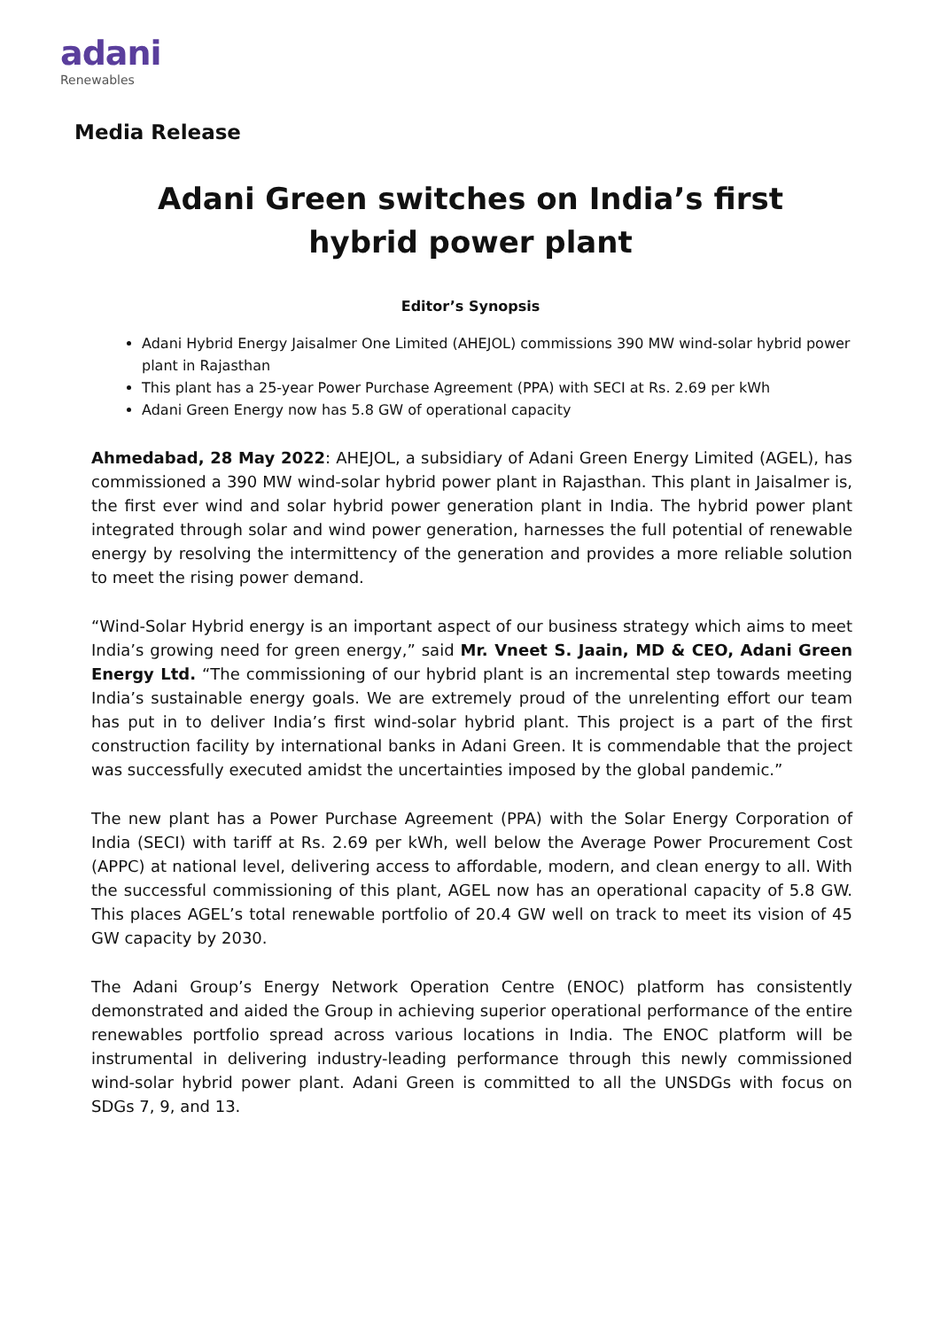adani
Renewables
Media Release
Adani Green switches on India’s first hybrid power plant
Editor’s Synopsis
Adani Hybrid Energy Jaisalmer One Limited (AHEJOL) commissions 390 MW wind-solar hybrid power plant in Rajasthan
This plant has a 25-year Power Purchase Agreement (PPA) with SECI at Rs. 2.69 per kWh
Adani Green Energy now has 5.8 GW of operational capacity
Ahmedabad, 28 May 2022: AHEJOL, a subsidiary of Adani Green Energy Limited (AGEL), has commissioned a 390 MW wind-solar hybrid power plant in Rajasthan. This plant in Jaisalmer is, the first ever wind and solar hybrid power generation plant in India. The hybrid power plant integrated through solar and wind power generation, harnesses the full potential of renewable energy by resolving the intermittency of the generation and provides a more reliable solution to meet the rising power demand.
“Wind-Solar Hybrid energy is an important aspect of our business strategy which aims to meet India’s growing need for green energy,” said Mr. Vneet S. Jaain, MD & CEO, Adani Green Energy Ltd. “The commissioning of our hybrid plant is an incremental step towards meeting India’s sustainable energy goals. We are extremely proud of the unrelenting effort our team has put in to deliver India’s first wind-solar hybrid plant. This project is a part of the first construction facility by international banks in Adani Green. It is commendable that the project was successfully executed amidst the uncertainties imposed by the global pandemic.”
The new plant has a Power Purchase Agreement (PPA) with the Solar Energy Corporation of India (SECI) with tariff at Rs. 2.69 per kWh, well below the Average Power Procurement Cost (APPC) at national level, delivering access to affordable, modern, and clean energy to all. With the successful commissioning of this plant, AGEL now has an operational capacity of 5.8 GW. This places AGEL’s total renewable portfolio of 20.4 GW well on track to meet its vision of 45 GW capacity by 2030.
The Adani Group’s Energy Network Operation Centre (ENOC) platform has consistently demonstrated and aided the Group in achieving superior operational performance of the entire renewables portfolio spread across various locations in India. The ENOC platform will be instrumental in delivering industry-leading performance through this newly commissioned wind-solar hybrid power plant. Adani Green is committed to all the UNSDGs with focus on SDGs 7, 9, and 13.